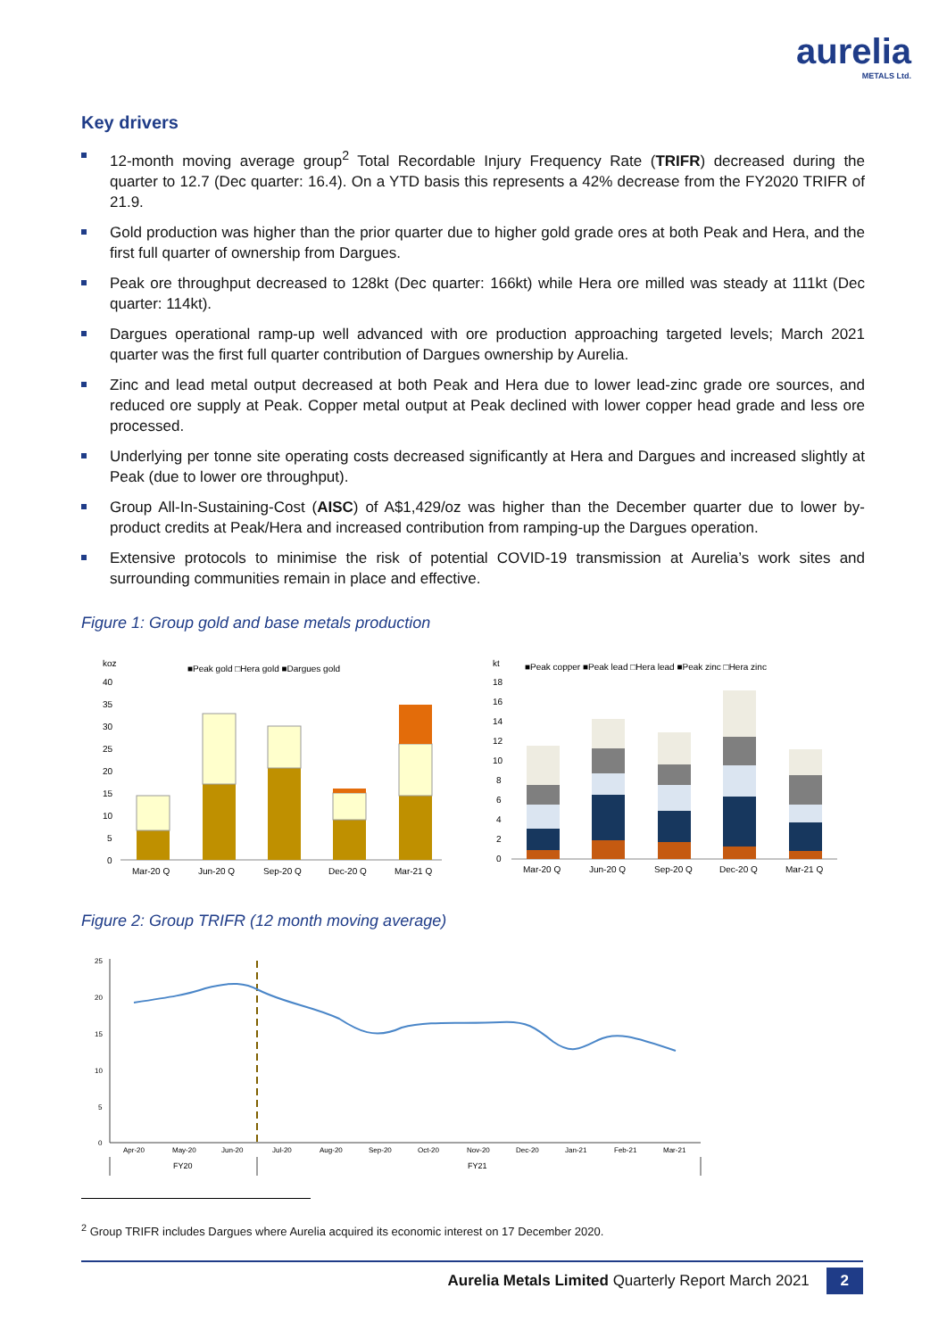aurelia
METALS Ltd.
Key drivers
12-month moving average group<sup>2</sup> Total Recordable Injury Frequency Rate (TRIFR) decreased during the quarter to 12.7 (Dec quarter: 16.4). On a YTD basis this represents a 42% decrease from the FY2020 TRIFR of 21.9.
Gold production was higher than the prior quarter due to higher gold grade ores at both Peak and Hera, and the first full quarter of ownership from Dargues.
Peak ore throughput decreased to 128kt (Dec quarter: 166kt) while Hera ore milled was steady at 111kt (Dec quarter: 114kt).
Dargues operational ramp-up well advanced with ore production approaching targeted levels; March 2021 quarter was the first full quarter contribution of Dargues ownership by Aurelia.
Zinc and lead metal output decreased at both Peak and Hera due to lower lead-zinc grade ore sources, and reduced ore supply at Peak. Copper metal output at Peak declined with lower copper head grade and less ore processed.
Underlying per tonne site operating costs decreased significantly at Hera and Dargues and increased slightly at Peak (due to lower ore throughput).
Group All-In-Sustaining-Cost (AISC) of A$1,429/oz was higher than the December quarter due to lower by-product credits at Peak/Hera and increased contribution from ramping-up the Dargues operation.
Extensive protocols to minimise the risk of potential COVID-19 transmission at Aurelia’s work sites and surrounding communities remain in place and effective.
Figure 1: Group gold and base metals production
koz
■Peak gold □Hera gold ■Dargues gold
40
35
30
25
20
15
10
5
0
Mar-20 Q
Jun-20 Q
Sep-20 Q
Dec-20 Q
Mar-21 Q
kt
■Peak copper ■Peak lead □Hera lead ■Peak zinc □Hera zinc
18
16
14
12
10
8
6
4
2
0
Mar-20 Q
Jun-20 Q
Sep-20 Q
Dec-20 Q
Mar-21 Q
Figure 2: Group TRIFR (12 month moving average)
25
20
15
10
5
0
Apr-20
May-20
Jun-20
Jul-20
Aug-20
Sep-20
Oct-20
Nov-20
Dec-20
Jan-21
Feb-21
Mar-21
FY20
FY21
<sup>2</sup> Group TRIFR includes Dargues where Aurelia acquired its economic interest on 17 December 2020.
Aurelia Metals Limited Quarterly Report March 2021 2